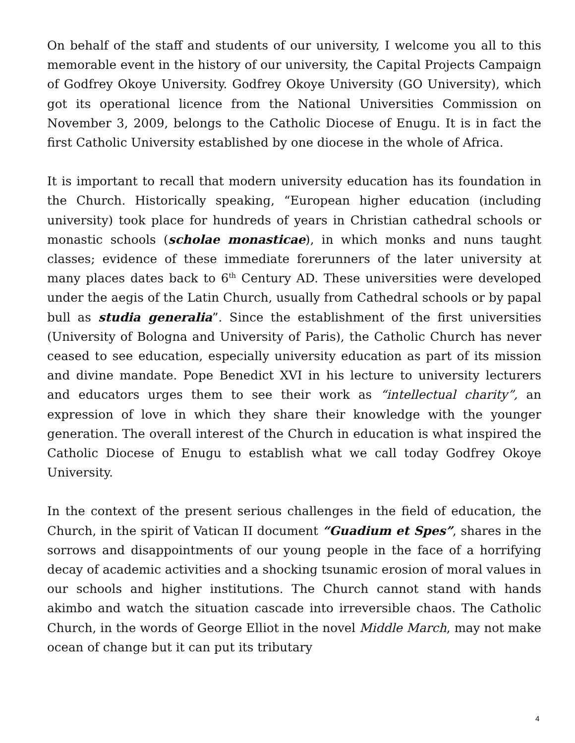On behalf of the staff and students of our university, I welcome you all to this memorable event in the history of our university, the Capital Projects Campaign of Godfrey Okoye University. Godfrey Okoye University (GO University), which got its operational licence from the National Universities Commission on November 3, 2009, belongs to the Catholic Diocese of Enugu. It is in fact the first Catholic University established by one diocese in the whole of Africa.
It is important to recall that modern university education has its foundation in the Church. Historically speaking, “European higher education (including university) took place for hundreds of years in Christian cathedral schools or monastic schools (scholae monasticae), in which monks and nuns taught classes; evidence of these immediate forerunners of the later university at many places dates back to 6<sup>th</sup> Century AD. These universities were developed under the aegis of the Latin Church, usually from Cathedral schools or by papal bull as studia generalia”. Since the establishment of the first universities (University of Bologna and University of Paris), the Catholic Church has never ceased to see education, especially university education as part of its mission and divine mandate. Pope Benedict XVI in his lecture to university lecturers and educators urges them to see their work as “intellectual charity”, an expression of love in which they share their knowledge with the younger generation. The overall interest of the Church in education is what inspired the Catholic Diocese of Enugu to establish what we call today Godfrey Okoye University.
In the context of the present serious challenges in the field of education, the Church, in the spirit of Vatican II document “Guadium et Spes”, shares in the sorrows and disappointments of our young people in the face of a horrifying decay of academic activities and a shocking tsunamic erosion of moral values in our schools and higher institutions. The Church cannot stand with hands akimbo and watch the situation cascade into irreversible chaos. The Catholic Church, in the words of George Elliot in the novel Middle March, may not make ocean of change but it can put its tributary
4